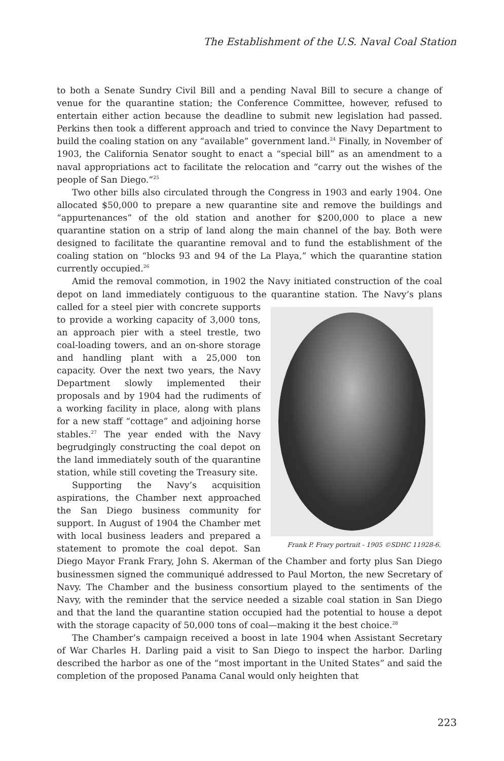The Establishment of the U.S. Naval Coal Station
to both a Senate Sundry Civil Bill and a pending Naval Bill to secure a change of venue for the quarantine station; the Conference Committee, however, refused to entertain either action because the deadline to submit new legislation had passed. Perkins then took a different approach and tried to convince the Navy Department to build the coaling station on any “available” government land.<sup>24</sup> Finally, in November of 1903, the California Senator sought to enact a “special bill” as an amendment to a naval appropriations act to facilitate the relocation and “carry out the wishes of the people of San Diego.”<sup>25</sup>
Two other bills also circulated through the Congress in 1903 and early 1904. One allocated $50,000 to prepare a new quarantine site and remove the buildings and “appurtenances” of the old station and another for $200,000 to place a new quarantine station on a strip of land along the main channel of the bay. Both were designed to facilitate the quarantine removal and to fund the establishment of the coaling station on “blocks 93 and 94 of the La Playa,” which the quarantine station currently occupied.<sup>26</sup>
Amid the removal commotion, in 1902 the Navy initiated construction of the coal depot on land immediately contiguous to the quarantine station. The Navy’s Frank P. Frary portrait - 1905 ©SDHC 11928-6. plans called for a steel pier with concrete supports to provide a working capacity of 3,000 tons, an approach pier with a steel trestle, two coal-loading towers, and an on-shore storage and handling plant with a 25,000 ton capacity. Over the next two years, the Navy Department slowly implemented their proposals and by 1904 had the rudiments of a working facility in place, along with plans for a new staff “cottage” and adjoining horse stables.<sup>27</sup> The year ended with the Navy begrudgingly constructing the coal depot on the land immediately south of the quarantine station, while still coveting the Treasury site.
Supporting the Navy’s acquisition aspirations, the Chamber next approached the San Diego business community for support. In August of 1904 the Chamber met with local business leaders and prepared a statement to promote the coal depot. San Diego Mayor Frank Frary, John S. Akerman of the Chamber and forty plus San Diego businessmen signed the communiqué addressed to Paul Morton, the new Secretary of Navy. The Chamber and the business consortium played to the sentiments of the Navy, with the reminder that the service needed a sizable coal station in San Diego and that the land the quarantine station occupied had the potential to house a depot with the storage capacity of 50,000 tons of coal—making it the best choice.<sup>28</sup>
The Chamber’s campaign received a boost in late 1904 when Assistant Secretary of War Charles H. Darling paid a visit to San Diego to inspect the harbor. Darling described the harbor as one of the “most important in the United States” and said the completion of the proposed Panama Canal would only heighten that
223